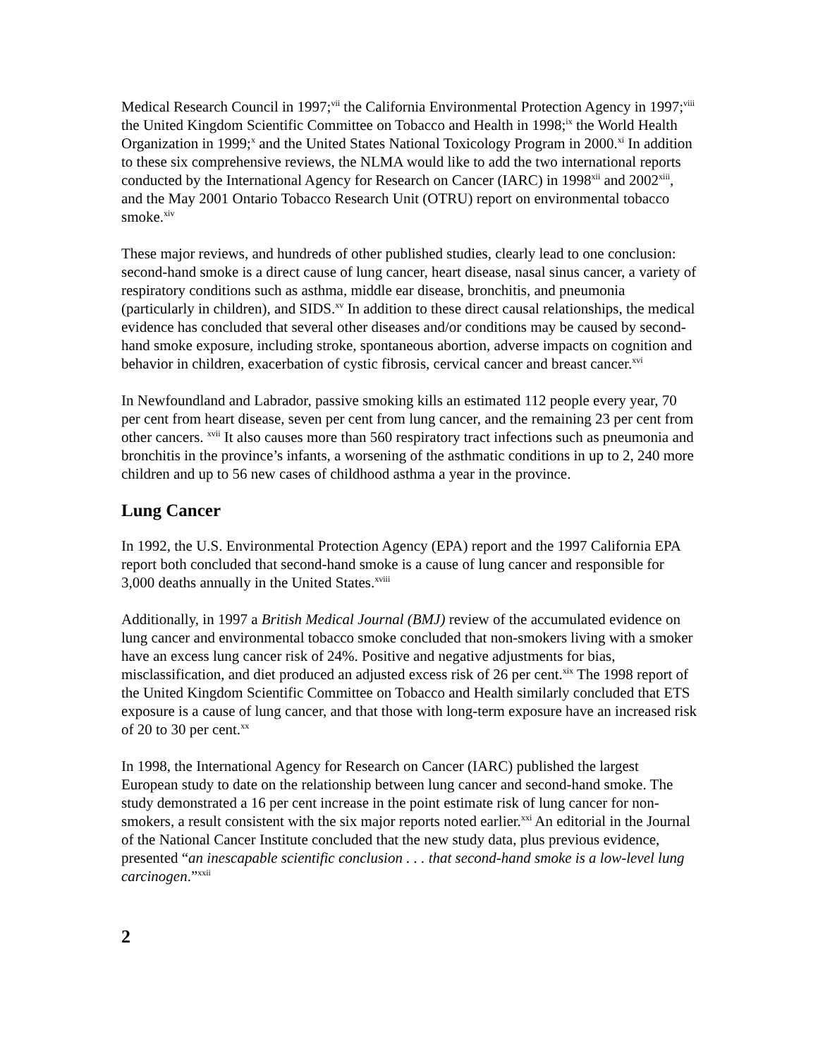Medical Research Council in 1997;<sup>vii</sup> the California Environmental Protection Agency in 1997;<sup>viii</sup> the United Kingdom Scientific Committee on Tobacco and Health in 1998;<sup>ix</sup> the World Health Organization in 1999;<sup>x</sup> and the United States National Toxicology Program in 2000.<sup>xi</sup> In addition to these six comprehensive reviews, the NLMA would like to add the two international reports conducted by the International Agency for Research on Cancer (IARC) in 1998<sup>xii</sup> and 2002<sup>xiii</sup>, and the May 2001 Ontario Tobacco Research Unit (OTRU) report on environmental tobacco smoke.<sup>xiv</sup>
These major reviews, and hundreds of other published studies, clearly lead to one conclusion: second-hand smoke is a direct cause of lung cancer, heart disease, nasal sinus cancer, a variety of respiratory conditions such as asthma, middle ear disease, bronchitis, and pneumonia (particularly in children), and SIDS.<sup>xv</sup> In addition to these direct causal relationships, the medical evidence has concluded that several other diseases and/or conditions may be caused by second-hand smoke exposure, including stroke, spontaneous abortion, adverse impacts on cognition and behavior in children, exacerbation of cystic fibrosis, cervical cancer and breast cancer.<sup>xvi</sup>
In Newfoundland and Labrador, passive smoking kills an estimated 112 people every year, 70 per cent from heart disease, seven per cent from lung cancer, and the remaining 23 per cent from other cancers. <sup>xvii</sup> It also causes more than 560 respiratory tract infections such as pneumonia and bronchitis in the province’s infants, a worsening of the asthmatic conditions in up to 2, 240 more children and up to 56 new cases of childhood asthma a year in the province.
Lung Cancer
In 1992, the U.S. Environmental Protection Agency (EPA) report and the 1997 California EPA report both concluded that second-hand smoke is a cause of lung cancer and responsible for 3,000 deaths annually in the United States.<sup>xviii</sup>
Additionally, in 1997 a British Medical Journal (BMJ) review of the accumulated evidence on lung cancer and environmental tobacco smoke concluded that non-smokers living with a smoker have an excess lung cancer risk of 24%. Positive and negative adjustments for bias, misclassification, and diet produced an adjusted excess risk of 26 per cent.<sup>xix</sup> The 1998 report of the United Kingdom Scientific Committee on Tobacco and Health similarly concluded that ETS exposure is a cause of lung cancer, and that those with long-term exposure have an increased risk of 20 to 30 per cent.<sup>xx</sup>
In 1998, the International Agency for Research on Cancer (IARC) published the largest European study to date on the relationship between lung cancer and second-hand smoke. The study demonstrated a 16 per cent increase in the point estimate risk of lung cancer for non-smokers, a result consistent with the six major reports noted earlier.<sup>xxi</sup> An editorial in the Journal of the National Cancer Institute concluded that the new study data, plus previous evidence, presented “an inescapable scientific conclusion . . . that second-hand smoke is a low-level lung carcinogen.”<sup>xxii</sup>
2